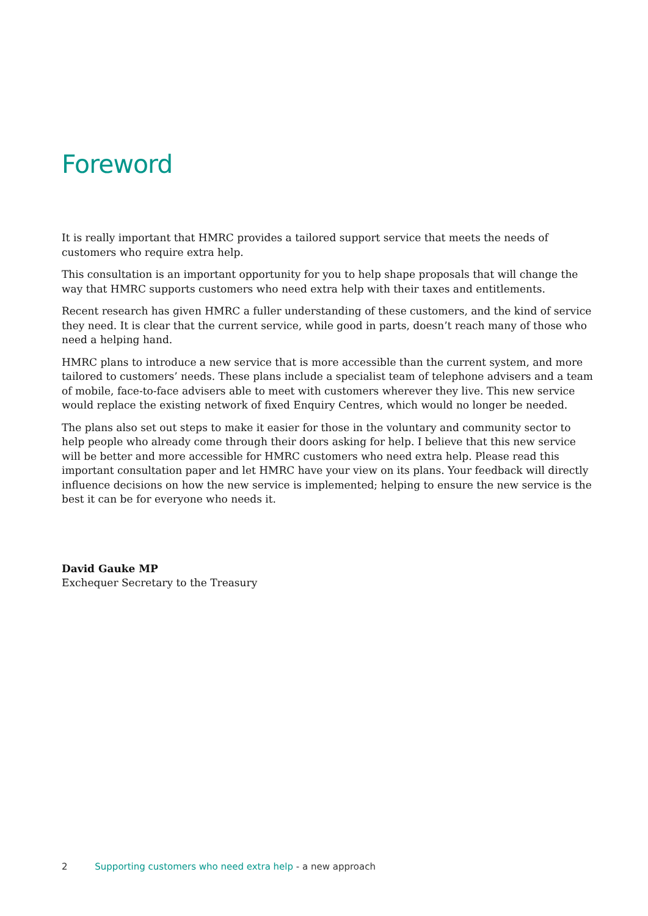Foreword
It is really important that HMRC provides a tailored support service that meets the needs of customers who require extra help.
This consultation is an important opportunity for you to help shape proposals that will change the way that HMRC supports customers who need extra help with their taxes and entitlements.
Recent research has given HMRC a fuller understanding of these customers, and the kind of service they need. It is clear that the current service, while good in parts, doesn’t reach many of those who need a helping hand.
HMRC plans to introduce a new service that is more accessible than the current system, and more tailored to customers’ needs. These plans include a specialist team of telephone advisers and a team of mobile, face-to-face advisers able to meet with customers wherever they live. This new service would replace the existing network of fixed Enquiry Centres, which would no longer be needed.
The plans also set out steps to make it easier for those in the voluntary and community sector to help people who already come through their doors asking for help. I believe that this new service will be better and more accessible for HMRC customers who need extra help. Please read this important consultation paper and let HMRC have your view on its plans. Your feedback will directly influence decisions on how the new service is implemented; helping to ensure the new service is the best it can be for everyone who needs it.
David Gauke MP
Exchequer Secretary to the Treasury
2 Supporting customers who need extra help - a new approach